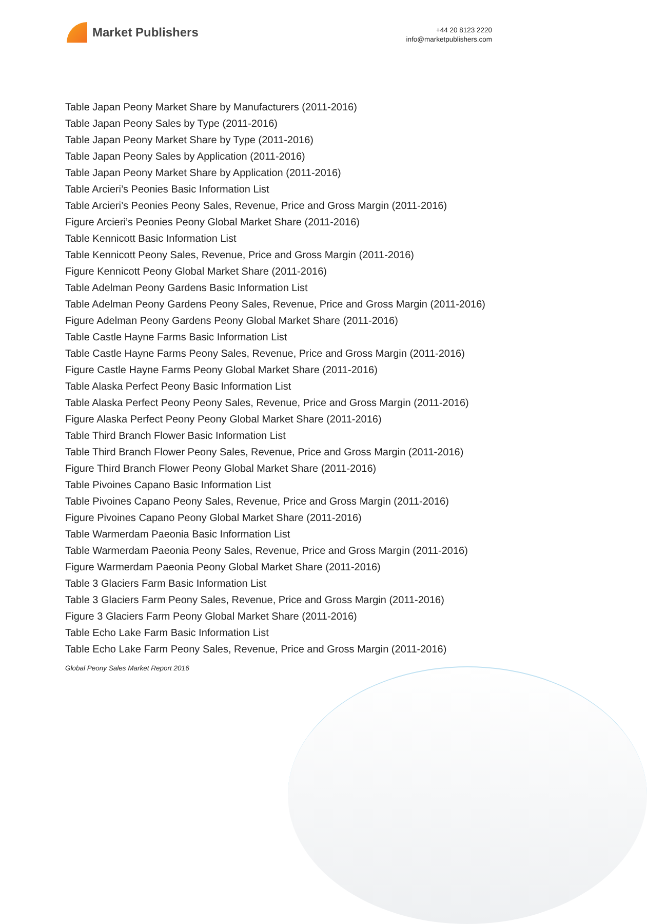Market Publishers
+44 20 8123 2220
info@marketpublishers.com
Table Japan Peony Market Share by Manufacturers (2011-2016)
Table Japan Peony Sales by Type (2011-2016)
Table Japan Peony Market Share by Type (2011-2016)
Table Japan Peony Sales by Application (2011-2016)
Table Japan Peony Market Share by Application (2011-2016)
Table Arcieri’s Peonies Basic Information List
Table Arcieri’s Peonies Peony Sales, Revenue, Price and Gross Margin (2011-2016)
Figure Arcieri’s Peonies Peony Global Market Share (2011-2016)
Table Kennicott Basic Information List
Table Kennicott Peony Sales, Revenue, Price and Gross Margin (2011-2016)
Figure Kennicott Peony Global Market Share (2011-2016)
Table Adelman Peony Gardens Basic Information List
Table Adelman Peony Gardens Peony Sales, Revenue, Price and Gross Margin (2011-2016)
Figure Adelman Peony Gardens Peony Global Market Share (2011-2016)
Table Castle Hayne Farms Basic Information List
Table Castle Hayne Farms Peony Sales, Revenue, Price and Gross Margin (2011-2016)
Figure Castle Hayne Farms Peony Global Market Share (2011-2016)
Table Alaska Perfect Peony Basic Information List
Table Alaska Perfect Peony Peony Sales, Revenue, Price and Gross Margin (2011-2016)
Figure Alaska Perfect Peony Peony Global Market Share (2011-2016)
Table Third Branch Flower Basic Information List
Table Third Branch Flower Peony Sales, Revenue, Price and Gross Margin (2011-2016)
Figure Third Branch Flower Peony Global Market Share (2011-2016)
Table Pivoines Capano Basic Information List
Table Pivoines Capano Peony Sales, Revenue, Price and Gross Margin (2011-2016)
Figure Pivoines Capano Peony Global Market Share (2011-2016)
Table Warmerdam Paeonia Basic Information List
Table Warmerdam Paeonia Peony Sales, Revenue, Price and Gross Margin (2011-2016)
Figure Warmerdam Paeonia Peony Global Market Share (2011-2016)
Table 3 Glaciers Farm Basic Information List
Table 3 Glaciers Farm Peony Sales, Revenue, Price and Gross Margin (2011-2016)
Figure 3 Glaciers Farm Peony Global Market Share (2011-2016)
Table Echo Lake Farm Basic Information List
Table Echo Lake Farm Peony Sales, Revenue, Price and Gross Margin (2011-2016)
Global Peony Sales Market Report 2016